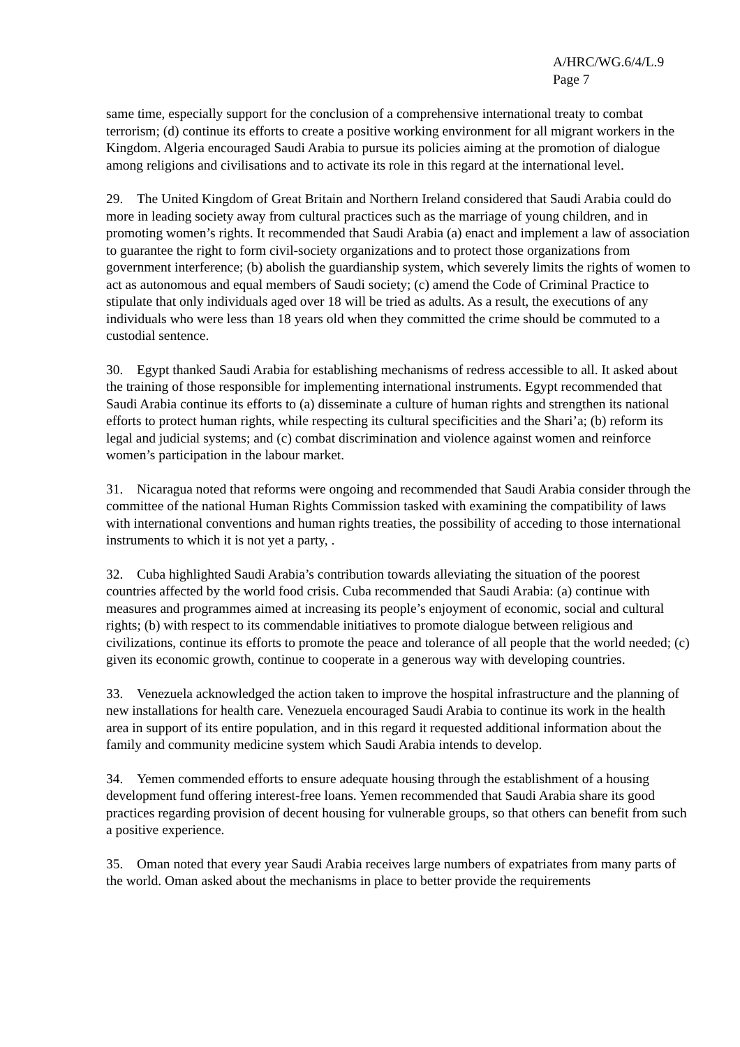A/HRC/WG.6/4/L.9
Page 7
same time, especially support for the conclusion of a comprehensive international treaty to combat terrorism; (d) continue its efforts to create a positive working environment for all migrant workers in the Kingdom. Algeria encouraged Saudi Arabia to pursue its policies aiming at the promotion of dialogue among religions and civilisations and to activate its role in this regard at the international level.
29. The United Kingdom of Great Britain and Northern Ireland considered that Saudi Arabia could do more in leading society away from cultural practices such as the marriage of young children, and in promoting women’s rights. It recommended that Saudi Arabia (a) enact and implement a law of association to guarantee the right to form civil-society organizations and to protect those organizations from government interference; (b) abolish the guardianship system, which severely limits the rights of women to act as autonomous and equal members of Saudi society; (c) amend the Code of Criminal Practice to stipulate that only individuals aged over 18 will be tried as adults. As a result, the executions of any individuals who were less than 18 years old when they committed the crime should be commuted to a custodial sentence.
30. Egypt thanked Saudi Arabia for establishing mechanisms of redress accessible to all. It asked about the training of those responsible for implementing international instruments. Egypt recommended that Saudi Arabia continue its efforts to (a) disseminate a culture of human rights and strengthen its national efforts to protect human rights, while respecting its cultural specificities and the Shari’a; (b) reform its legal and judicial systems; and (c) combat discrimination and violence against women and reinforce women’s participation in the labour market.
31. Nicaragua noted that reforms were ongoing and recommended that Saudi Arabia consider through the committee of the national Human Rights Commission tasked with examining the compatibility of laws with international conventions and human rights treaties, the possibility of acceding to those international instruments to which it is not yet a party, .
32. Cuba highlighted Saudi Arabia’s contribution towards alleviating the situation of the poorest countries affected by the world food crisis. Cuba recommended that Saudi Arabia: (a) continue with measures and programmes aimed at increasing its people’s enjoyment of economic, social and cultural rights; (b) with respect to its commendable initiatives to promote dialogue between religious and civilizations, continue its efforts to promote the peace and tolerance of all people that the world needed; (c) given its economic growth, continue to cooperate in a generous way with developing countries.
33. Venezuela acknowledged the action taken to improve the hospital infrastructure and the planning of new installations for health care. Venezuela encouraged Saudi Arabia to continue its work in the health area in support of its entire population, and in this regard it requested additional information about the family and community medicine system which Saudi Arabia intends to develop.
34. Yemen commended efforts to ensure adequate housing through the establishment of a housing development fund offering interest-free loans. Yemen recommended that Saudi Arabia share its good practices regarding provision of decent housing for vulnerable groups, so that others can benefit from such a positive experience.
35. Oman noted that every year Saudi Arabia receives large numbers of expatriates from many parts of the world. Oman asked about the mechanisms in place to better provide the requirements